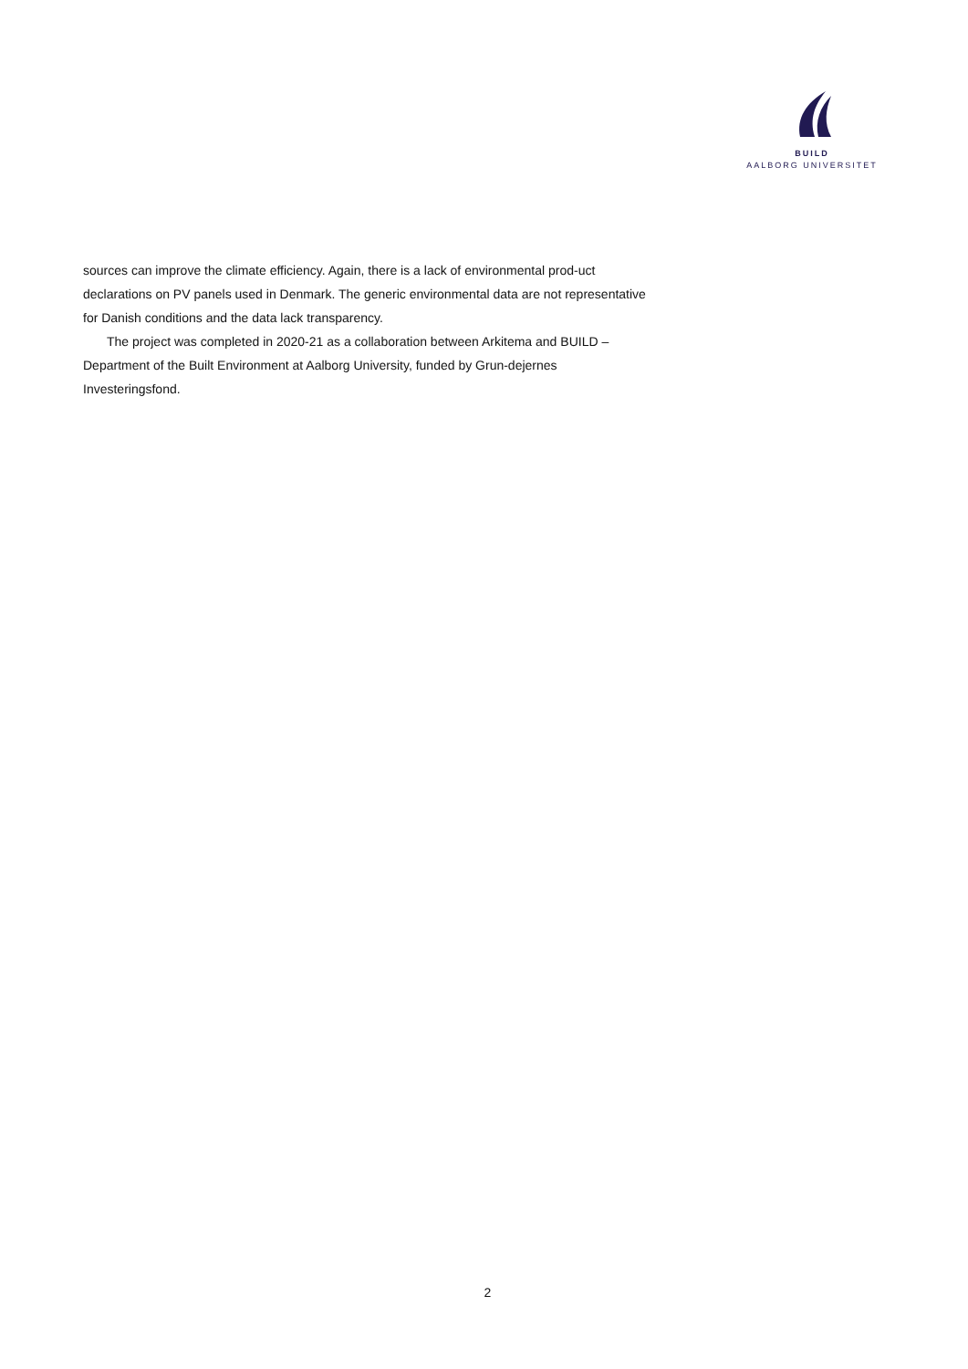BUILD
AALBORG UNIVERSITET
sources can improve the climate efficiency. Again, there is a lack of environmental prod-uct declarations on PV panels used in Denmark. The generic environmental data are not representative for Danish conditions and the data lack transparency.
The project was completed in 2020-21 as a collaboration between Arkitema and BUILD – Department of the Built Environment at Aalborg University, funded by Grun-dejernes Investeringsfond.
2